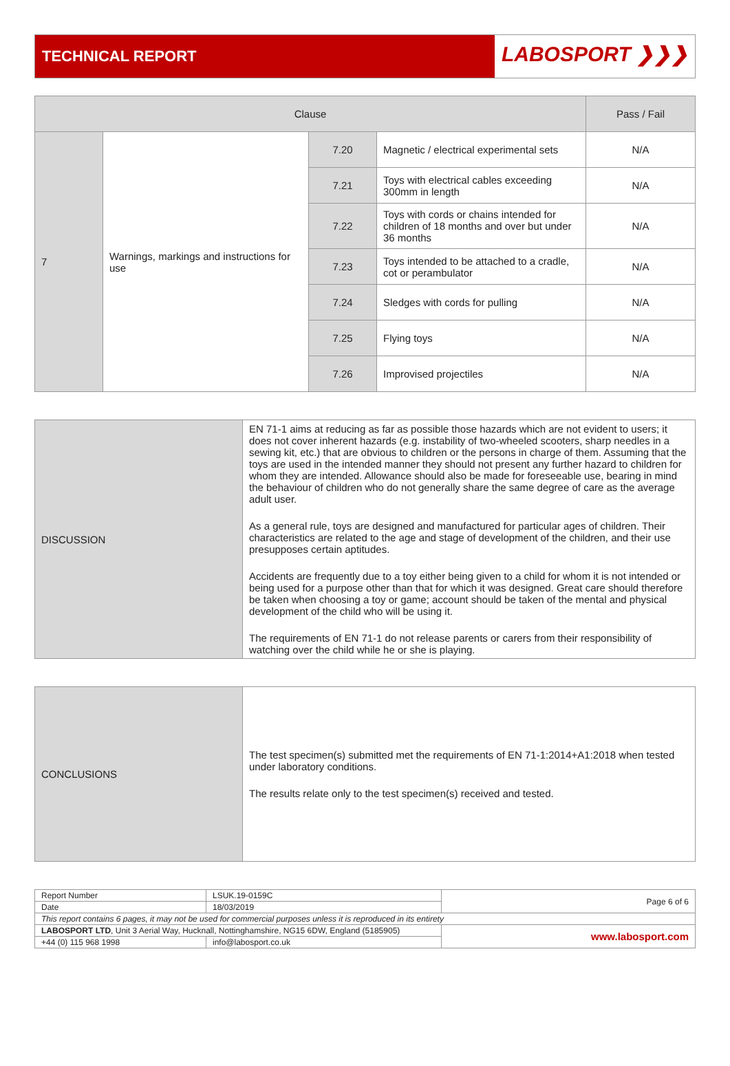TECHNICAL REPORT
LABOSPORT ❯❯❯
| Clause | | | | Pass / Fail |
| --- | --- | --- | --- | --- |
| 7 | Warnings, markings and instructions for use | 7.20 | Magnetic / electrical experimental sets | N/A |
| | | 7.21 | Toys with electrical cables exceeding 300mm in length | N/A |
| | | 7.22 | Toys with cords or chains intended for children of 18 months and over but under 36 months | N/A |
| | | 7.23 | Toys intended to be attached to a cradle, cot or perambulator | N/A |
| | | 7.24 | Sledges with cords for pulling | N/A |
| | | 7.25 | Flying toys | N/A |
| | | 7.26 | Improvised projectiles | N/A |
| DISCUSSION | EN 71-1 aims at reducing as far as possible those hazards which are not evident to users; it does not cover inherent hazards (e.g. instability of two-wheeled scooters, sharp needles in a sewing kit, etc.) that are obvious to children or the persons in charge of them. Assuming that the toys are used in the intended manner they should not present any further hazard to children for whom they are intended. Allowance should also be made for foreseeable use, bearing in mind the behaviour of children who do not generally share the same degree of care as the average adult user. As a general rule, toys are designed and manufactured for particular ages of children. Their characteristics are related to the age and stage of development of the children, and their use presupposes certain aptitudes. Accidents are frequently due to a toy either being given to a child for whom it is not intended or being used for a purpose other than that for which it was designed. Great care should therefore be taken when choosing a toy or game; account should be taken of the mental and physical development of the child who will be using it. The requirements of EN 71-1 do not release parents or carers from their responsibility of watching over the child while he or she is playing. |
| CONCLUSIONS | The test specimen(s) submitted met the requirements of EN 71-1:2014+A1:2018 when tested under laboratory conditions. The results relate only to the test specimen(s) received and tested. |
| Report Number | LSUK.19-0159C | Page 6 of 6 |
| Date | 18/03/2019 | |
| This report contains 6 pages, it may not be used for commercial purposes unless it is reproduced in its entirety | | |
| LABOSPORT LTD , Unit 3 Aerial Way, Hucknall, Nottinghamshire, NG15 6DW, England (5185905) | | www.labosport.com |
| +44 (0) 115 968 1998 | info@labosport.co.uk | |